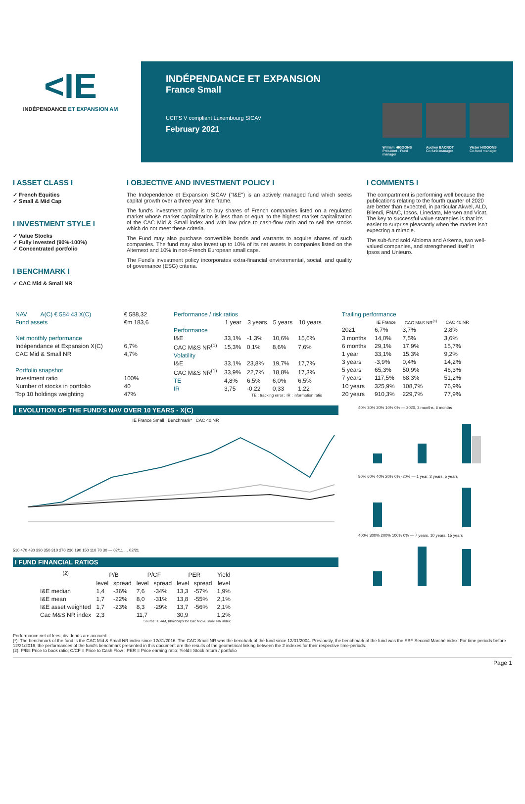<IE
INDÉPENDANCE ET EXPANSION AM
INDÉPENDANCE ET EXPANSION
France Small
UCITS V compliant Luxembourg SICAV
February 2021
William HIGGONS
Président - Fund manager
Audrey BACROT
Co-fund manager
Victor HIGGONS
Co-fund manager
I ASSET CLASS I
✓ French Equities
✓ Small & Mid Cap
I INVESTMENT STYLE I
✓ Value Stocks
✓ Fully invested (90%-100%)
✓ Concentrated portfolio
I BENCHMARK I
✓ CAC Mid & Small NR
I OBJECTIVE AND INVESTMENT POLICY I
The Independence et Expansion SICAV ("I&E") is an actively managed fund which seeks capital growth over a three year time frame.
The fund's investment policy is to buy shares of French companies listed on a regulated market whose market capitalization is less than or equal to the highest market capitalization of the CAC Mid & Small index and with low price to cash-flow ratio and to sell the stocks which do not meet these criteria.
The Fund may also purchase convertible bonds and warrants to acquire shares of such companies. The fund may also invest up to 10% of its net assets in companies listed on the Alternext and 10% in non-French European small caps.
The Fund's investment policy incorporates extra-financial environmental, social, and quality of governance (ESG) criteria.
I COMMENTS I
The compartment is performing well because the publications relating to the fourth quarter of 2020 are better than expected, in particular Akwel, ALD, Bilendi, FNAC, Ipsos, Linedata, Mersen and Vicat. The key to successful value strategies is that it's easier to surprise pleasantly when the market isn't expecting a miracle.
The sub-fund sold Albioma and Arkema, two well-valued companies, and strengthened itself in Ipsos and Unieuro.
| NAV | A(C) € 584,43 X(C) | € 588,32 |
| Fund assets | | €m 183,6 |
| Net monthly performance | | |
| Indépendance et Expansion X(C) | | 6,7% |
| CAC Mid & Small NR | | 4,7% |
| Portfolio snapshot | | |
| Investment ratio | | 100% |
| Number of stocks in portfolio | | 40 |
| Top 10 holdings weighting | | 47% |
| Performance / risk ratios | | | | |
| --- | --- | --- | --- | --- |
| | 1 year | 3 years | 5 years | 10 years |
| Performance | | | | |
| I&E | 33,1% | -1,3% | 10,6% | 15,6% |
| CAC M&S NR<sup>(1)</sup> | 15,3% | 0,1% | 8,6% | 7,6% |
| Volatility | | | | |
| I&E | 33,1% | 23,8% | 19,7% | 17,7% |
| CAC M&S NR<sup>(1)</sup> | 33,9% | 22,7% | 18,8% | 17,3% |
| TE | 4,8% | 6,5% | 6,0% | 6,5% |
| IR | 3,75 | -0,22 | 0,33 | 1,22 |
| TE : tracking error ; IR : information ratio | | | | |
| Trailing performance | | | |
| --- | --- | --- | --- |
| | IE France | CAC M&S NR<sup>(1)</sup> | CAC 40 NR |
| 2021 | 6,7% | 3,7% | 2,8% |
| 3 months | 14,0% | 7,5% | 3,6% |
| 6 months | 29,1% | 17,9% | 15,7% |
| 1 year | 33,1% | 15,3% | 9,2% |
| 3 years | -3,9% | 0,4% | 14,2% |
| 5 years | 65,3% | 50,9% | 46,3% |
| 7 years | 117,5% | 68,3% | 51,2% |
| 10 years | 325,9% | 108,7% | 76,9% |
| 20 years | 910,3% | 229,7% | 77,9% |
I EVOLUTION OF THE FUND'S NAV OVER 10 YEARS - X(C)
IE France Small Benchmark* CAC 40 NR
510 470 430 390 350 310 270 230 190 150 110 70 30 — 02/11 … 02/21
I FUND FINANCIAL RATIOS
| <sup>(2)</sup> | P/B | | P/CF | | PER | | Yield |
| --- | --- | --- | --- | --- | --- | --- | --- |
| | level | spread | level | spread | level | spread | level |
| I&E median | 1,4 | -36% | 7,6 | -34% | 13,3 | -57% | 1,9% |
| I&E mean | 1,7 | -22% | 8,0 | -31% | 13,8 | -55% | 2,1% |
| I&E asset weighted | 1,7 | -23% | 8,3 | -29% | 13,7 | -56% | 2,1% |
| Cac M&S NR index | 2,3 | | 11,7 | | 30,9 | | 1,2% |
| Source: IE-AM, Idmidcaps for Cac Mid & Small NR index | | | | | | | |
40% 30% 20% 10% 0% — 2020, 3 months, 6 months
80% 60% 40% 20% 0% -20% — 1 year, 3 years, 5 years
400% 300% 200% 100% 0% — 7 years, 10 years, 15 years
Performance net of fees; dividends are accrued.
(*): The benchmark of the fund is the CAC Mid & Small NR index since 12/31/2016. The CAC Small NR was the benchark of the fund since 12/31/2004. Previously, the benchmark of the fund was the SBF Second Marché index. For time periods before 12/31/2016, the performances of the fund's benchmark presented in this document are the results of the geometrical linking between the 2 indexes for their respective time-periods.
(2): P/B= Price to book ratio; C/CF = Price to Cash Flow ; PER = Price earning ratio; Yield= Stock return / portfolio
Page 1